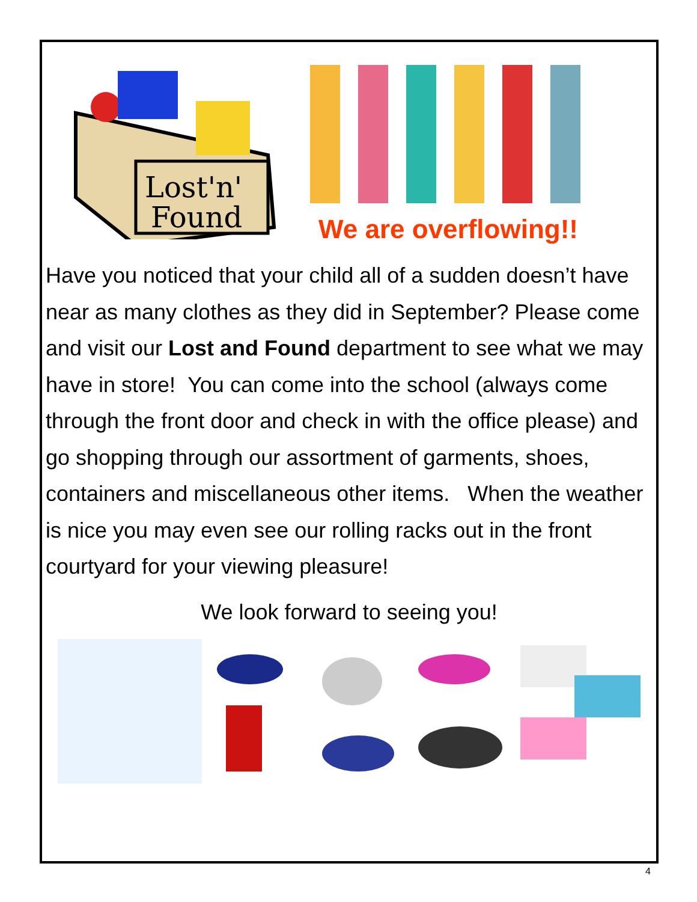Lost'n'
Found
We are overflowing!!
Have you noticed that your child all of a sudden doesn’t have near as many clothes as they did in September? Please come and visit our Lost and Found department to see what we may have in store! You can come into the school (always come through the front door and check in with the office please) and go shopping through our assortment of garments, shoes, containers and miscellaneous other items. When the weather is nice you may even see our rolling racks out in the front courtyard for your viewing pleasure!
We look forward to seeing you!
4